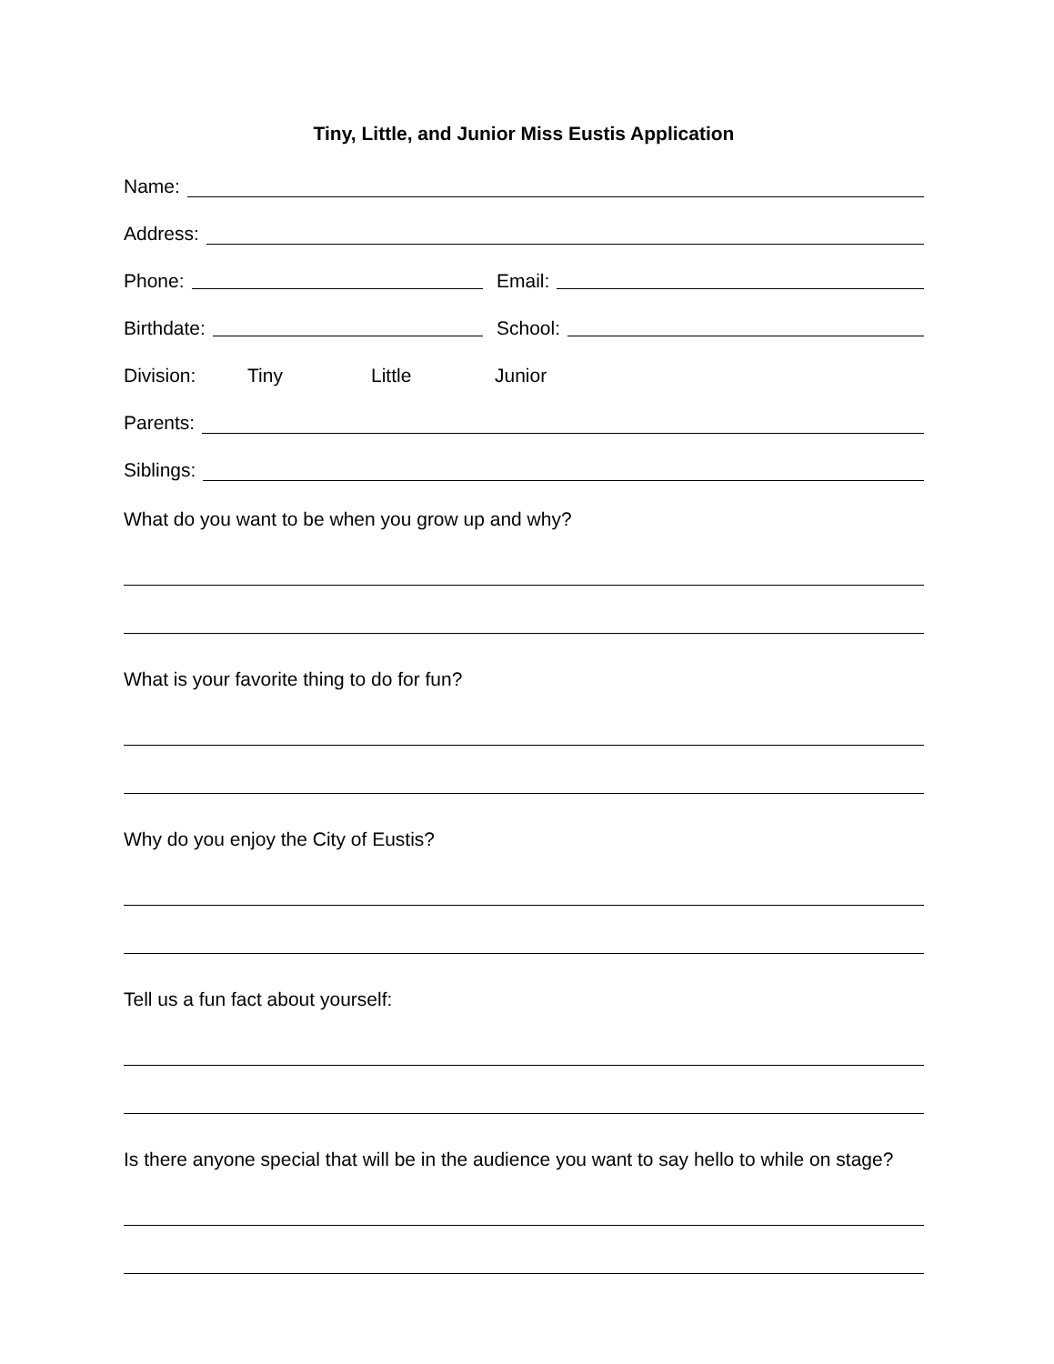Tiny, Little, and Junior Miss Eustis Application
Name:
Address:
Phone:
Email:
Birthdate:
School:
Division: Tiny Little Junior
Parents:
Siblings:
What do you want to be when you grow up and why?
What is your favorite thing to do for fun?
Why do you enjoy the City of Eustis?
Tell us a fun fact about yourself:
Is there anyone special that will be in the audience you want to say hello to while on stage?